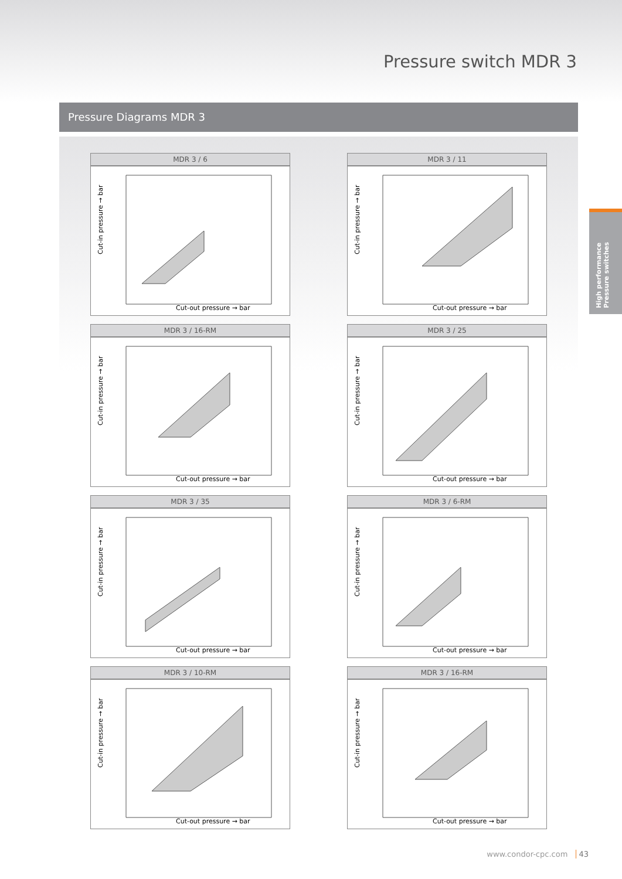Pressure switch MDR 3
Pressure Diagrams MDR 3
High performance
Pressure switches
MDR 3 / 6
Cut-in pressure → bar
Cut-out pressure → bar
MDR 3 / 11
Cut-in pressure → bar
Cut-out pressure → bar
MDR 3 / 16-RM
Cut-in pressure → bar
Cut-out pressure → bar
MDR 3 / 25
Cut-in pressure → bar
Cut-out pressure → bar
MDR 3 / 35
Cut-in pressure → bar
Cut-out pressure → bar
MDR 3 / 6-RM
Cut-in pressure → bar
Cut-out pressure → bar
MDR 3 / 10-RM
Cut-in pressure → bar
Cut-out pressure → bar
MDR 3 / 16-RM
Cut-in pressure → bar
Cut-out pressure → bar
www.condor-cpc.com 43